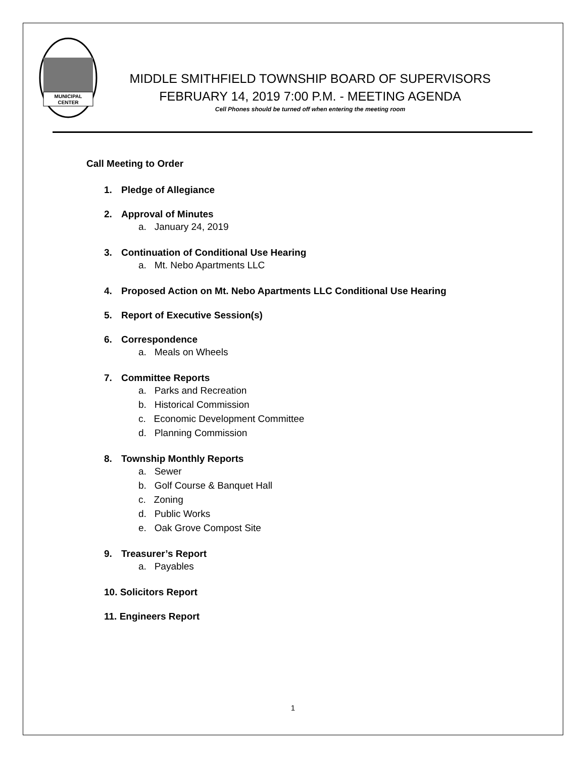MUNICIPAL
CENTER
MIDDLE SMITHFIELD TOWNSHIP BOARD OF SUPERVISORS
FEBRUARY 14, 2019 7:00 P.M. - MEETING AGENDA
Cell Phones should be turned off when entering the meeting room
Call Meeting to Order
1. Pledge of Allegiance
2. Approval of Minutes
a. January 24, 2019
3. Continuation of Conditional Use Hearing
a. Mt. Nebo Apartments LLC
4. Proposed Action on Mt. Nebo Apartments LLC Conditional Use Hearing
5. Report of Executive Session(s)
6. Correspondence
a. Meals on Wheels
7. Committee Reports
a. Parks and Recreation
b. Historical Commission
c. Economic Development Committee
d. Planning Commission
8. Township Monthly Reports
a. Sewer
b. Golf Course & Banquet Hall
c. Zoning
d. Public Works
e. Oak Grove Compost Site
9. Treasurer’s Report
a. Payables
10. Solicitors Report
11. Engineers Report
1